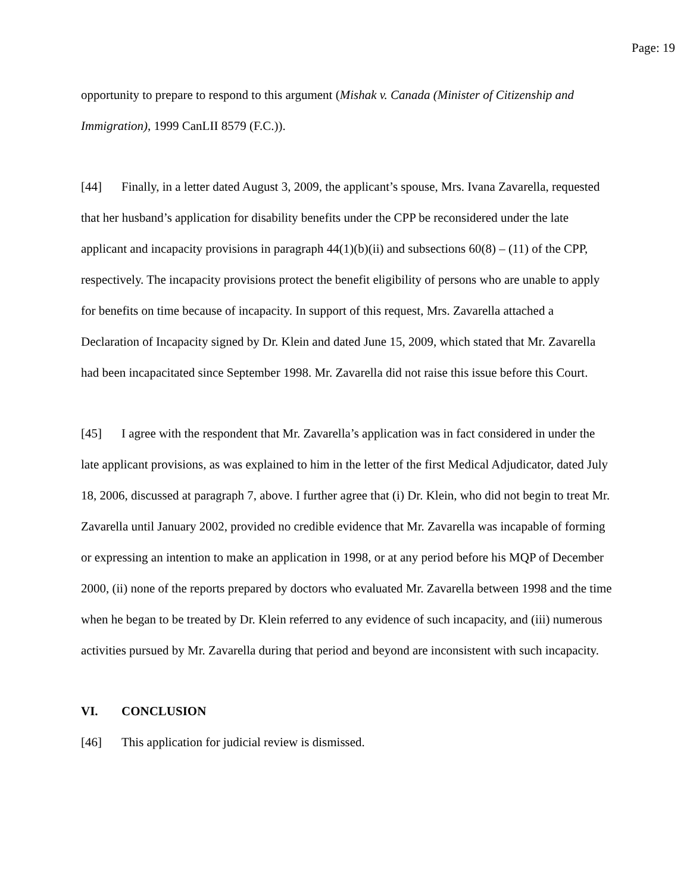Page: 19
opportunity to prepare to respond to this argument (Mishak v. Canada (Minister of Citizenship and Immigration), 1999 CanLII 8579 (F.C.)).
[44] Finally, in a letter dated August 3, 2009, the applicant’s spouse, Mrs. Ivana Zavarella, requested that her husband’s application for disability benefits under the CPP be reconsidered under the late applicant and incapacity provisions in paragraph 44(1)(b)(ii) and subsections 60(8) – (11) of the CPP, respectively. The incapacity provisions protect the benefit eligibility of persons who are unable to apply for benefits on time because of incapacity. In support of this request, Mrs. Zavarella attached a Declaration of Incapacity signed by Dr. Klein and dated June 15, 2009, which stated that Mr. Zavarella had been incapacitated since September 1998. Mr. Zavarella did not raise this issue before this Court.
[45] I agree with the respondent that Mr. Zavarella’s application was in fact considered in under the late applicant provisions, as was explained to him in the letter of the first Medical Adjudicator, dated July 18, 2006, discussed at paragraph 7, above. I further agree that (i) Dr. Klein, who did not begin to treat Mr. Zavarella until January 2002, provided no credible evidence that Mr. Zavarella was incapable of forming or expressing an intention to make an application in 1998, or at any period before his MQP of December 2000, (ii) none of the reports prepared by doctors who evaluated Mr. Zavarella between 1998 and the time when he began to be treated by Dr. Klein referred to any evidence of such incapacity, and (iii) numerous activities pursued by Mr. Zavarella during that period and beyond are inconsistent with such incapacity.
VI. CONCLUSION
[46] This application for judicial review is dismissed.